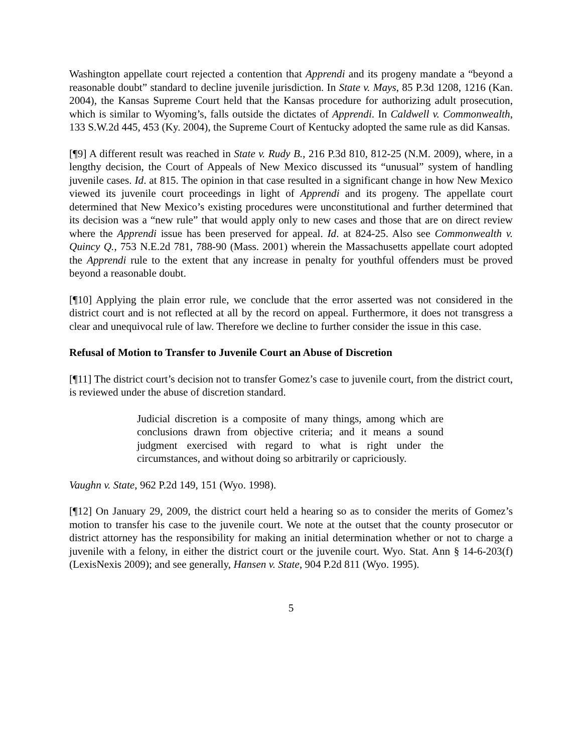Washington appellate court rejected a contention that Apprendi and its progeny mandate a “beyond a reasonable doubt” standard to decline juvenile jurisdiction. In State v. Mays, 85 P.3d 1208, 1216 (Kan. 2004), the Kansas Supreme Court held that the Kansas procedure for authorizing adult prosecution, which is similar to Wyoming’s, falls outside the dictates of Apprendi. In Caldwell v. Commonwealth, 133 S.W.2d 445, 453 (Ky. 2004), the Supreme Court of Kentucky adopted the same rule as did Kansas.
[¶9] A different result was reached in State v. Rudy B., 216 P.3d 810, 812-25 (N.M. 2009), where, in a lengthy decision, the Court of Appeals of New Mexico discussed its “unusual” system of handling juvenile cases. Id. at 815. The opinion in that case resulted in a significant change in how New Mexico viewed its juvenile court proceedings in light of Apprendi and its progeny. The appellate court determined that New Mexico’s existing procedures were unconstitutional and further determined that its decision was a “new rule” that would apply only to new cases and those that are on direct review where the Apprendi issue has been preserved for appeal. Id. at 824-25. Also see Commonwealth v. Quincy Q., 753 N.E.2d 781, 788-90 (Mass. 2001) wherein the Massachusetts appellate court adopted the Apprendi rule to the extent that any increase in penalty for youthful offenders must be proved beyond a reasonable doubt.
[¶10] Applying the plain error rule, we conclude that the error asserted was not considered in the district court and is not reflected at all by the record on appeal. Furthermore, it does not transgress a clear and unequivocal rule of law. Therefore we decline to further consider the issue in this case.
Refusal of Motion to Transfer to Juvenile Court an Abuse of Discretion
[¶11] The district court’s decision not to transfer Gomez’s case to juvenile court, from the district court, is reviewed under the abuse of discretion standard.
Judicial discretion is a composite of many things, among which are conclusions drawn from objective criteria; and it means a sound judgment exercised with regard to what is right under the circumstances, and without doing so arbitrarily or capriciously.
Vaughn v. State, 962 P.2d 149, 151 (Wyo. 1998).
[¶12] On January 29, 2009, the district court held a hearing so as to consider the merits of Gomez’s motion to transfer his case to the juvenile court. We note at the outset that the county prosecutor or district attorney has the responsibility for making an initial determination whether or not to charge a juvenile with a felony, in either the district court or the juvenile court. Wyo. Stat. Ann § 14-6-203(f) (LexisNexis 2009); and see generally, Hansen v. State, 904 P.2d 811 (Wyo. 1995).
5